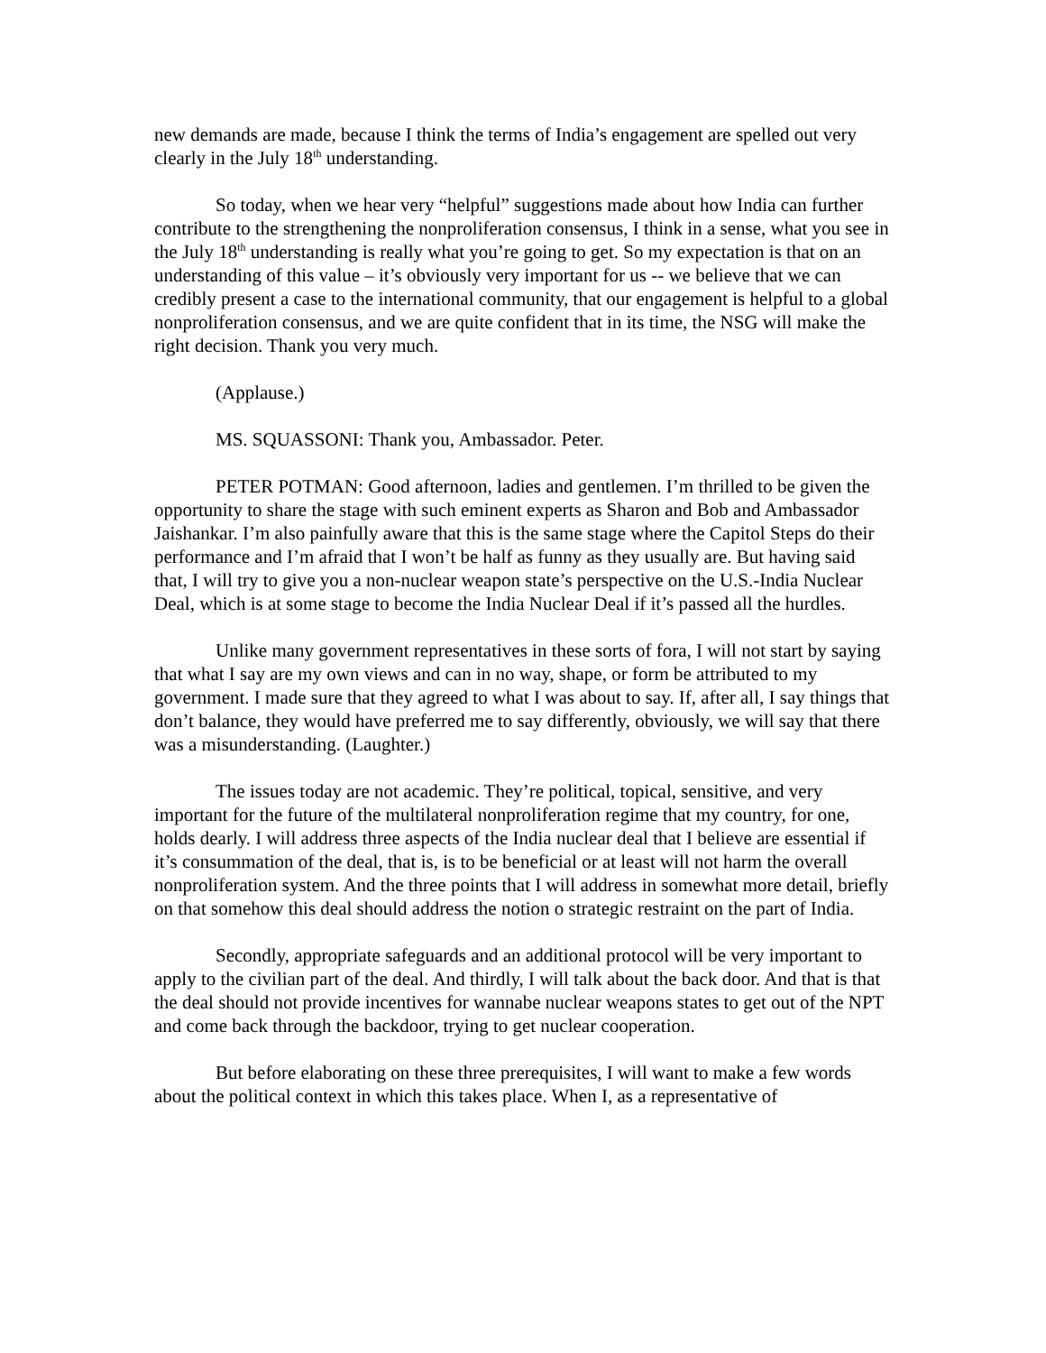new demands are made, because I think the terms of India’s engagement are spelled out very clearly in the July 18<sup>th</sup> understanding.
So today, when we hear very “helpful” suggestions made about how India can further contribute to the strengthening the nonproliferation consensus, I think in a sense, what you see in the July 18<sup>th</sup> understanding is really what you’re going to get. So my expectation is that on an understanding of this value – it’s obviously very important for us -- we believe that we can credibly present a case to the international community, that our engagement is helpful to a global nonproliferation consensus, and we are quite confident that in its time, the NSG will make the right decision. Thank you very much.
(Applause.)
MS. SQUASSONI: Thank you, Ambassador. Peter.
PETER POTMAN: Good afternoon, ladies and gentlemen. I’m thrilled to be given the opportunity to share the stage with such eminent experts as Sharon and Bob and Ambassador Jaishankar. I’m also painfully aware that this is the same stage where the Capitol Steps do their performance and I’m afraid that I won’t be half as funny as they usually are. But having said that, I will try to give you a non-nuclear weapon state’s perspective on the U.S.-India Nuclear Deal, which is at some stage to become the India Nuclear Deal if it’s passed all the hurdles.
Unlike many government representatives in these sorts of fora, I will not start by saying that what I say are my own views and can in no way, shape, or form be attributed to my government. I made sure that they agreed to what I was about to say. If, after all, I say things that don’t balance, they would have preferred me to say differently, obviously, we will say that there was a misunderstanding. (Laughter.)
The issues today are not academic. They’re political, topical, sensitive, and very important for the future of the multilateral nonproliferation regime that my country, for one, holds dearly. I will address three aspects of the India nuclear deal that I believe are essential if it’s consummation of the deal, that is, is to be beneficial or at least will not harm the overall nonproliferation system. And the three points that I will address in somewhat more detail, briefly on that somehow this deal should address the notion o strategic restraint on the part of India.
Secondly, appropriate safeguards and an additional protocol will be very important to apply to the civilian part of the deal. And thirdly, I will talk about the back door. And that is that the deal should not provide incentives for wannabe nuclear weapons states to get out of the NPT and come back through the backdoor, trying to get nuclear cooperation.
But before elaborating on these three prerequisites, I will want to make a few words about the political context in which this takes place. When I, as a representative of